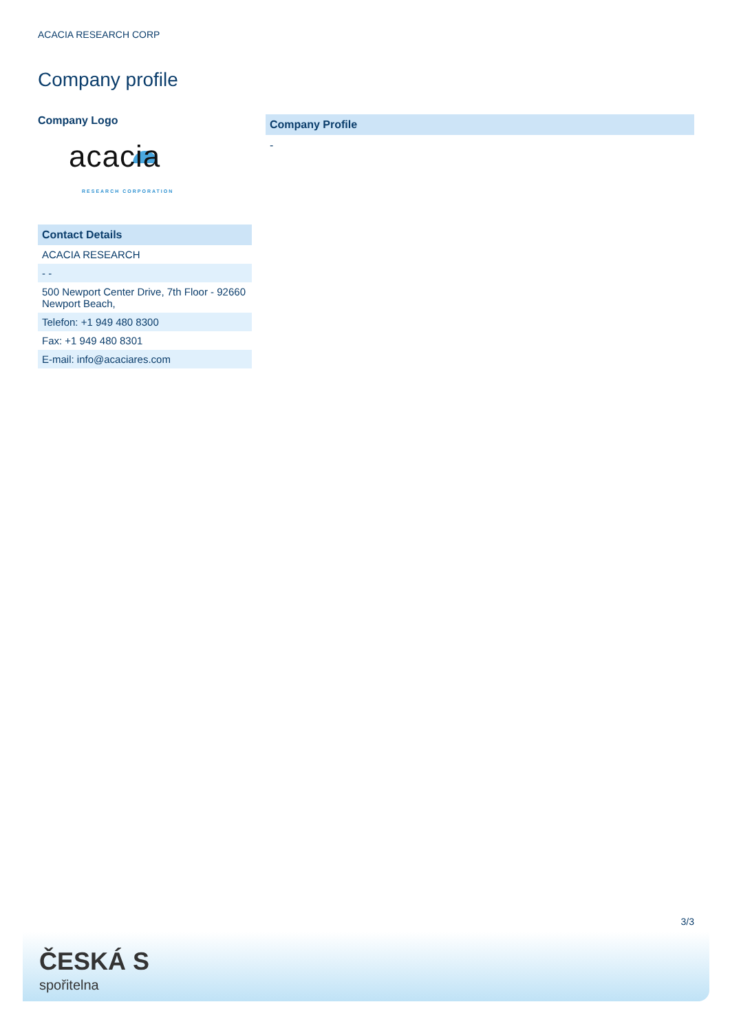ACACIA RESEARCH CORP
Company profile
Company Logo
acacia
RESEARCH CORPORATION
Contact Details
| ACACIA RESEARCH |
| - - |
| 500 Newport Center Drive, 7th Floor - 92660 Newport Beach, |
| Telefon: +1 949 480 8300 |
| Fax: +1 949 480 8301 |
| E-mail: info@acaciares.com |
Company Profile
-
3/3
ČESKÁ S
spořitelna